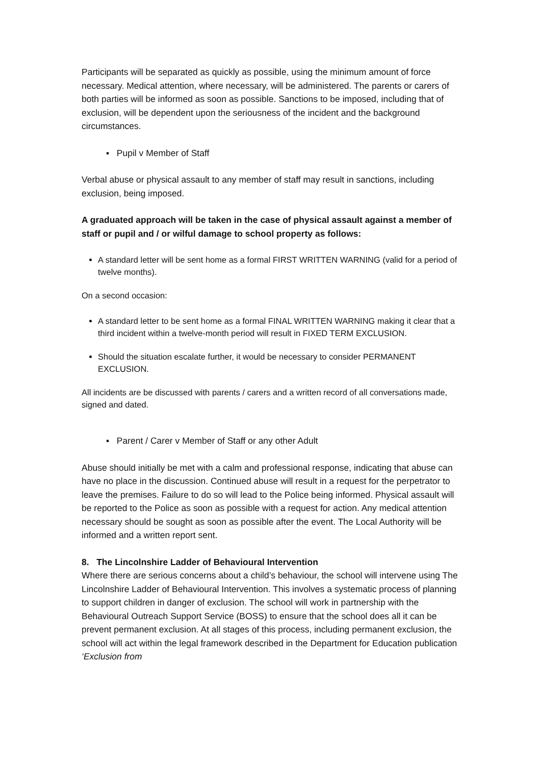Participants will be separated as quickly as possible, using the minimum amount of force necessary. Medical attention, where necessary, will be administered. The parents or carers of both parties will be informed as soon as possible. Sanctions to be imposed, including that of exclusion, will be dependent upon the seriousness of the incident and the background circumstances.
▪ Pupil v Member of Staff
Verbal abuse or physical assault to any member of staff may result in sanctions, including exclusion, being imposed.
A graduated approach will be taken in the case of physical assault against a member of staff or pupil and / or wilful damage to school property as follows:
A standard letter will be sent home as a formal FIRST WRITTEN WARNING (valid for a period of twelve months).
On a second occasion:
A standard letter to be sent home as a formal FINAL WRITTEN WARNING making it clear that a third incident within a twelve-month period will result in FIXED TERM EXCLUSION.
Should the situation escalate further, it would be necessary to consider PERMANENT EXCLUSION.
All incidents are be discussed with parents / carers and a written record of all conversations made, signed and dated.
▪ Parent / Carer v Member of Staff or any other Adult
Abuse should initially be met with a calm and professional response, indicating that abuse can have no place in the discussion. Continued abuse will result in a request for the perpetrator to leave the premises. Failure to do so will lead to the Police being informed. Physical assault will be reported to the Police as soon as possible with a request for action. Any medical attention necessary should be sought as soon as possible after the event. The Local Authority will be informed and a written report sent.
8. The Lincolnshire Ladder of Behavioural Intervention
Where there are serious concerns about a child’s behaviour, the school will intervene using The Lincolnshire Ladder of Behavioural Intervention. This involves a systematic process of planning to support children in danger of exclusion. The school will work in partnership with the Behavioural Outreach Support Service (BOSS) to ensure that the school does all it can be prevent permanent exclusion. At all stages of this process, including permanent exclusion, the school will act within the legal framework described in the Department for Education publication ‘Exclusion from